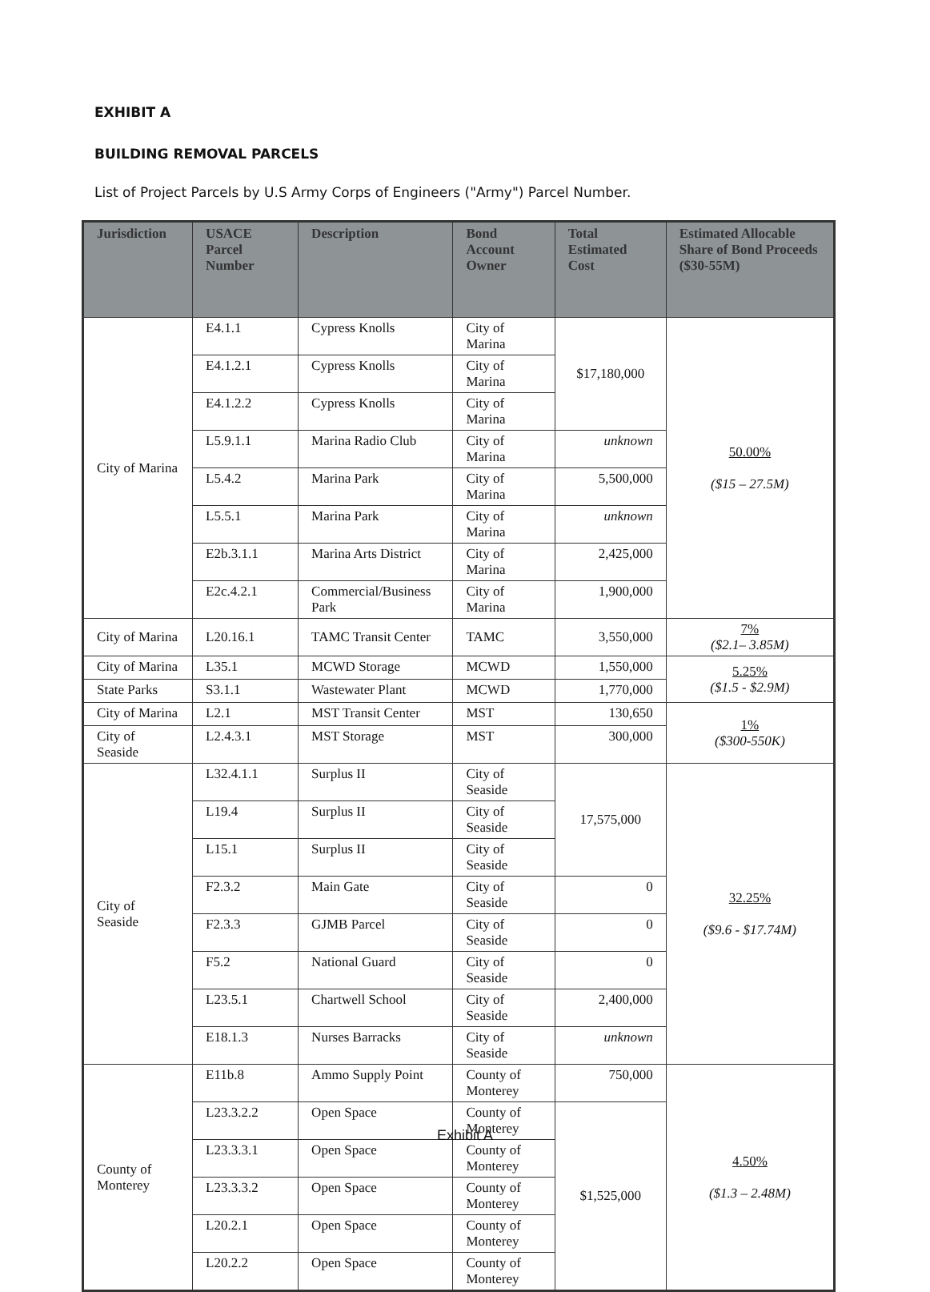EXHIBIT A
BUILDING REMOVAL PARCELS
List of Project Parcels by U.S Army Corps of Engineers ("Army") Parcel Number.
| Jurisdiction | USACE Parcel Number | Description | Bond Account Owner | Total Estimated Cost | Estimated Allocable Share of Bond Proceeds ($30-55M) |
| --- | --- | --- | --- | --- | --- |
| City of Marina | E4.1.1 | Cypress Knolls | City of Marina | $17,180,000 | 50.00% ($15 – 27.5M) |
| | E4.1.2.1 | Cypress Knolls | City of Marina | | |
| | E4.1.2.2 | Cypress Knolls | City of Marina | | |
| | L5.9.1.1 | Marina Radio Club | City of Marina | unknown | |
| | L5.4.2 | Marina Park | City of Marina | 5,500,000 | |
| | L5.5.1 | Marina Park | City of Marina | unknown | |
| | E2b.3.1.1 | Marina Arts District | City of Marina | 2,425,000 | |
| | E2c.4.2.1 | Commercial/Business Park | City of Marina | 1,900,000 | |
| City of Marina | L20.16.1 | TAMC Transit Center | TAMC | 3,550,000 | 7% ($2.1– 3.85M) |
| City of Marina | L35.1 | MCWD Storage | MCWD | 1,550,000 | 5.25% ($1.5 - $2.9M) |
| State Parks | S3.1.1 | Wastewater Plant | MCWD | 1,770,000 | |
| City of Marina | L2.1 | MST Transit Center | MST | 130,650 | 1% ($300-550K) |
| City of Seaside | L2.4.3.1 | MST Storage | MST | 300,000 | |
| City of Seaside | L32.4.1.1 | Surplus II | City of Seaside | 17,575,000 | 32.25% ($9.6 - $17.74M) |
| | L19.4 | Surplus II | City of Seaside | | |
| | L15.1 | Surplus II | City of Seaside | | |
| | F2.3.2 | Main Gate | City of Seaside | 0 | |
| | F2.3.3 | GJMB Parcel | City of Seaside | 0 | |
| | F5.2 | National Guard | City of Seaside | 0 | |
| | L23.5.1 | Chartwell School | City of Seaside | 2,400,000 | |
| | E18.1.3 | Nurses Barracks | City of Seaside | unknown | |
| County of Monterey | E11b.8 | Ammo Supply Point | County of Monterey | 750,000 | 4.50% ($1.3 – 2.48M) |
| | L23.3.2.2 | Open Space | County of Monterey | $1,525,000 | |
| | L23.3.3.1 | Open Space | County of Monterey | | |
| | L23.3.3.2 | Open Space | County of Monterey | | |
| | L20.2.1 | Open Space | County of Monterey | | |
| | L20.2.2 | Open Space | County of Monterey | | |
Exhibit A